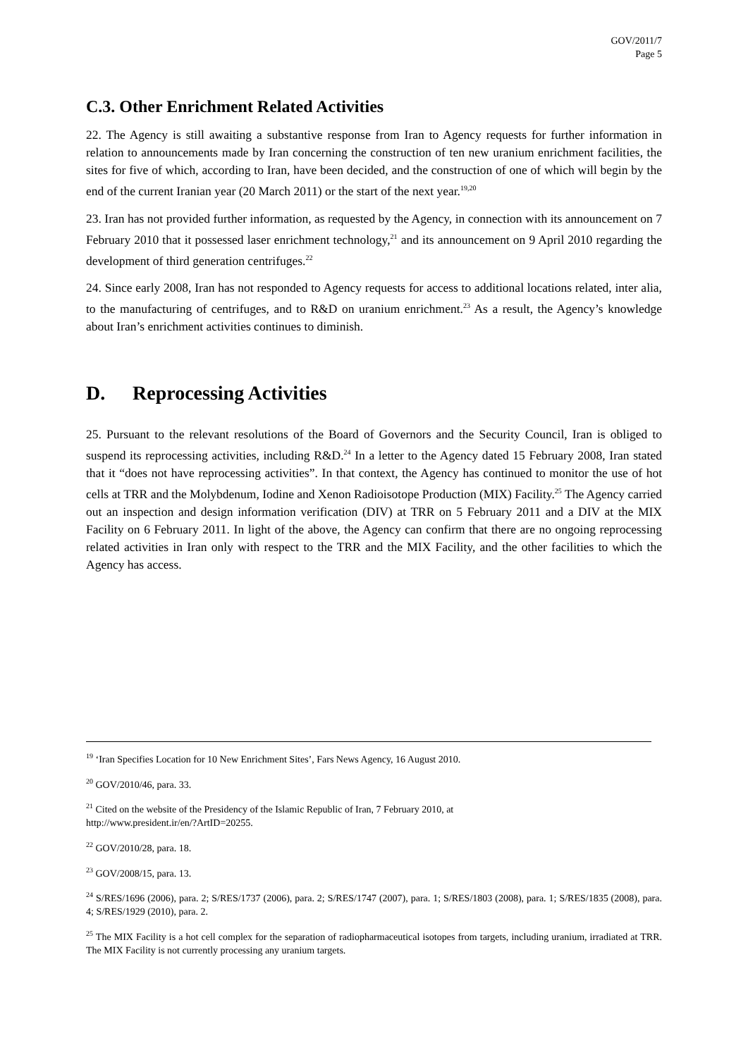GOV/2011/7
Page 5
C.3. Other Enrichment Related Activities
22. The Agency is still awaiting a substantive response from Iran to Agency requests for further information in relation to announcements made by Iran concerning the construction of ten new uranium enrichment facilities, the sites for five of which, according to Iran, have been decided, and the construction of one of which will begin by the end of the current Iranian year (20 March 2011) or the start of the next year.<sup>19,20</sup>
23. Iran has not provided further information, as requested by the Agency, in connection with its announcement on 7 February 2010 that it possessed laser enrichment technology,<sup>21</sup> and its announcement on 9 April 2010 regarding the development of third generation centrifuges.<sup>22</sup>
24. Since early 2008, Iran has not responded to Agency requests for access to additional locations related, inter alia, to the manufacturing of centrifuges, and to R&D on uranium enrichment.<sup>23</sup> As a result, the Agency’s knowledge about Iran’s enrichment activities continues to diminish.
D. Reprocessing Activities
25. Pursuant to the relevant resolutions of the Board of Governors and the Security Council, Iran is obliged to suspend its reprocessing activities, including R&D.<sup>24</sup> In a letter to the Agency dated 15 February 2008, Iran stated that it “does not have reprocessing activities”. In that context, the Agency has continued to monitor the use of hot cells at TRR and the Molybdenum, Iodine and Xenon Radioisotope Production (MIX) Facility.<sup>25</sup> The Agency carried out an inspection and design information verification (DIV) at TRR on 5 February 2011 and a DIV at the MIX Facility on 6 February 2011. In light of the above, the Agency can confirm that there are no ongoing reprocessing related activities in Iran only with respect to the TRR and the MIX Facility, and the other facilities to which the Agency has access.
<sup>19</sup> ‘Iran Specifies Location for 10 New Enrichment Sites’, Fars News Agency, 16 August 2010.
<sup>20</sup> GOV/2010/46, para. 33.
<sup>21</sup> Cited on the website of the Presidency of the Islamic Republic of Iran, 7 February 2010, at
http://www.president.ir/en/?ArtID=20255.
<sup>22</sup> GOV/2010/28, para. 18.
<sup>23</sup> GOV/2008/15, para. 13.
<sup>24</sup> S/RES/1696 (2006), para. 2; S/RES/1737 (2006), para. 2; S/RES/1747 (2007), para. 1; S/RES/1803 (2008), para. 1; S/RES/1835 (2008), para. 4; S/RES/1929 (2010), para. 2.
<sup>25</sup> The MIX Facility is a hot cell complex for the separation of radiopharmaceutical isotopes from targets, including uranium, irradiated at TRR. The MIX Facility is not currently processing any uranium targets.